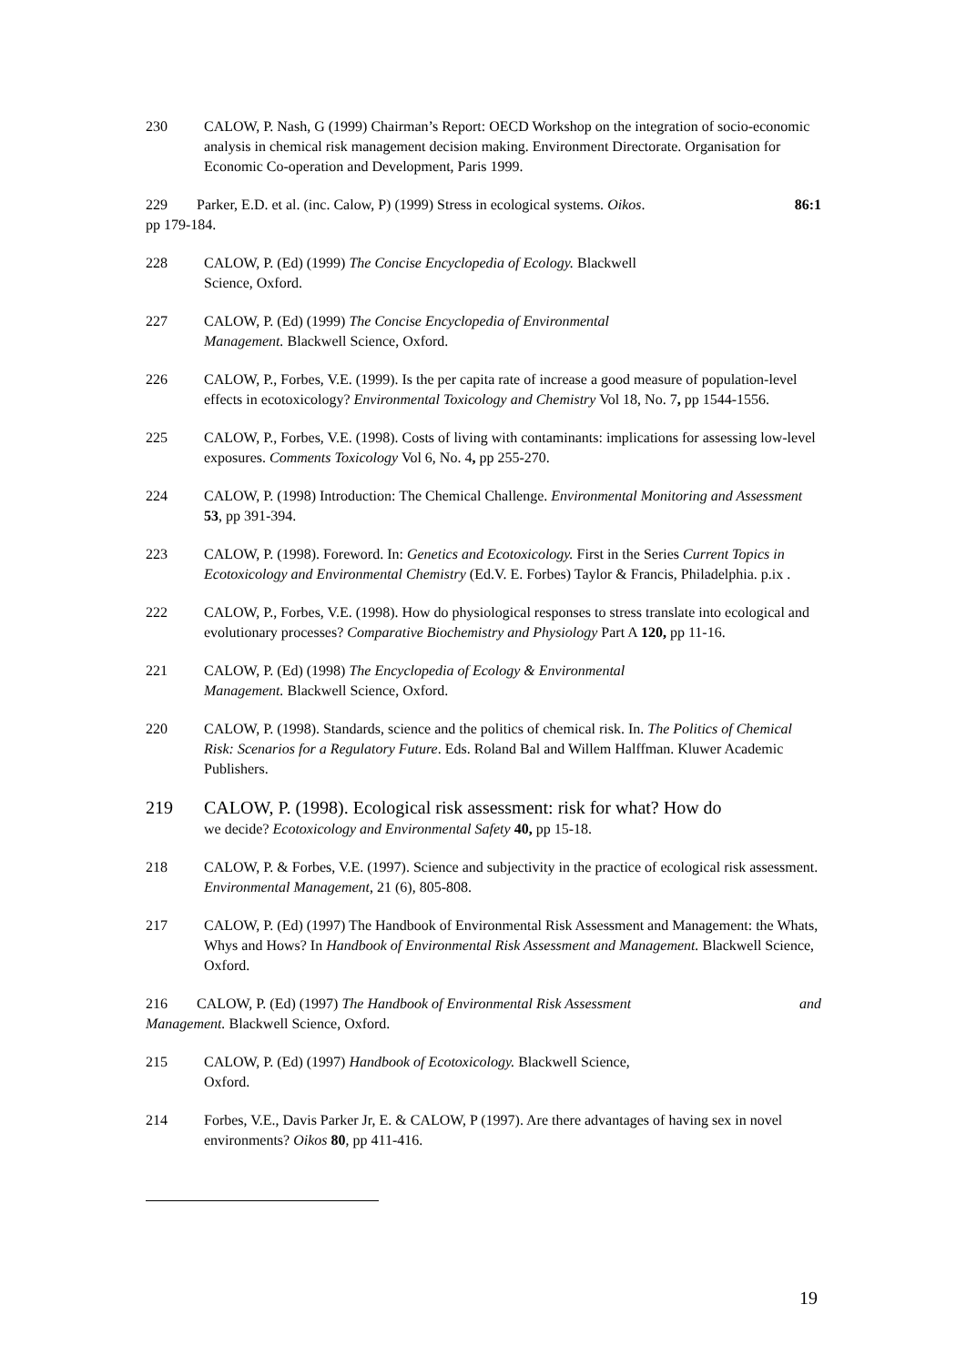230 CALOW, P. Nash, G (1999) Chairman’s Report: OECD Workshop on the integration of socio-economic analysis in chemical risk management decision making. Environment Directorate. Organisation for Economic Co-operation and Development, Paris 1999.
229 Parker, E.D. et al. (inc. Calow, P) (1999) Stress in ecological systems. Oikos. 86:1
pp 179-184.
228 CALOW, P. (Ed) (1999) The Concise Encyclopedia of Ecology. Blackwell
Science, Oxford.
227 CALOW, P. (Ed) (1999) The Concise Encyclopedia of Environmental
Management. Blackwell Science, Oxford.
226 CALOW, P., Forbes, V.E. (1999). Is the per capita rate of increase a good measure of population-level effects in ecotoxicology? Environmental Toxicology and Chemistry Vol 18, No. 7, pp 1544-1556.
225 CALOW, P., Forbes, V.E. (1998). Costs of living with contaminants: implications for assessing low-level exposures. Comments Toxicology Vol 6, No. 4, pp 255-270.
224 CALOW, P. (1998) Introduction: The Chemical Challenge. Environmental Monitoring and Assessment 53, pp 391-394.
223 CALOW, P. (1998). Foreword. In: Genetics and Ecotoxicology. First in the Series Current Topics in Ecotoxicology and Environmental Chemistry (Ed.V. E. Forbes) Taylor & Francis, Philadelphia. p.ix .
222 CALOW, P., Forbes, V.E. (1998). How do physiological responses to stress translate into ecological and evolutionary processes? Comparative Biochemistry and Physiology Part A 120, pp 11-16.
221 CALOW, P. (Ed) (1998) The Encyclopedia of Ecology & Environmental
Management. Blackwell Science, Oxford.
220 CALOW, P. (1998). Standards, science and the politics of chemical risk. In. The Politics of Chemical Risk: Scenarios for a Regulatory Future. Eds. Roland Bal and Willem Halffman. Kluwer Academic Publishers.
219 CALOW, P. (1998). Ecological risk assessment: risk for what? How do
we decide? Ecotoxicology and Environmental Safety 40, pp 15-18.
218 CALOW, P. & Forbes, V.E. (1997). Science and subjectivity in the practice of ecological risk assessment. Environmental Management, 21 (6), 805-808.
217 CALOW, P. (Ed) (1997) The Handbook of Environmental Risk Assessment and Management: the Whats, Whys and Hows? In Handbook of Environmental Risk Assessment and Management. Blackwell Science, Oxford.
216 CALOW, P. (Ed) (1997) The Handbook of Environmental Risk Assessment and
Management. Blackwell Science, Oxford.
215 CALOW, P. (Ed) (1997) Handbook of Ecotoxicology. Blackwell Science,
Oxford.
214 Forbes, V.E., Davis Parker Jr, E. & CALOW, P (1997). Are there advantages of having sex in novel environments? Oikos 80, pp 411-416.
19